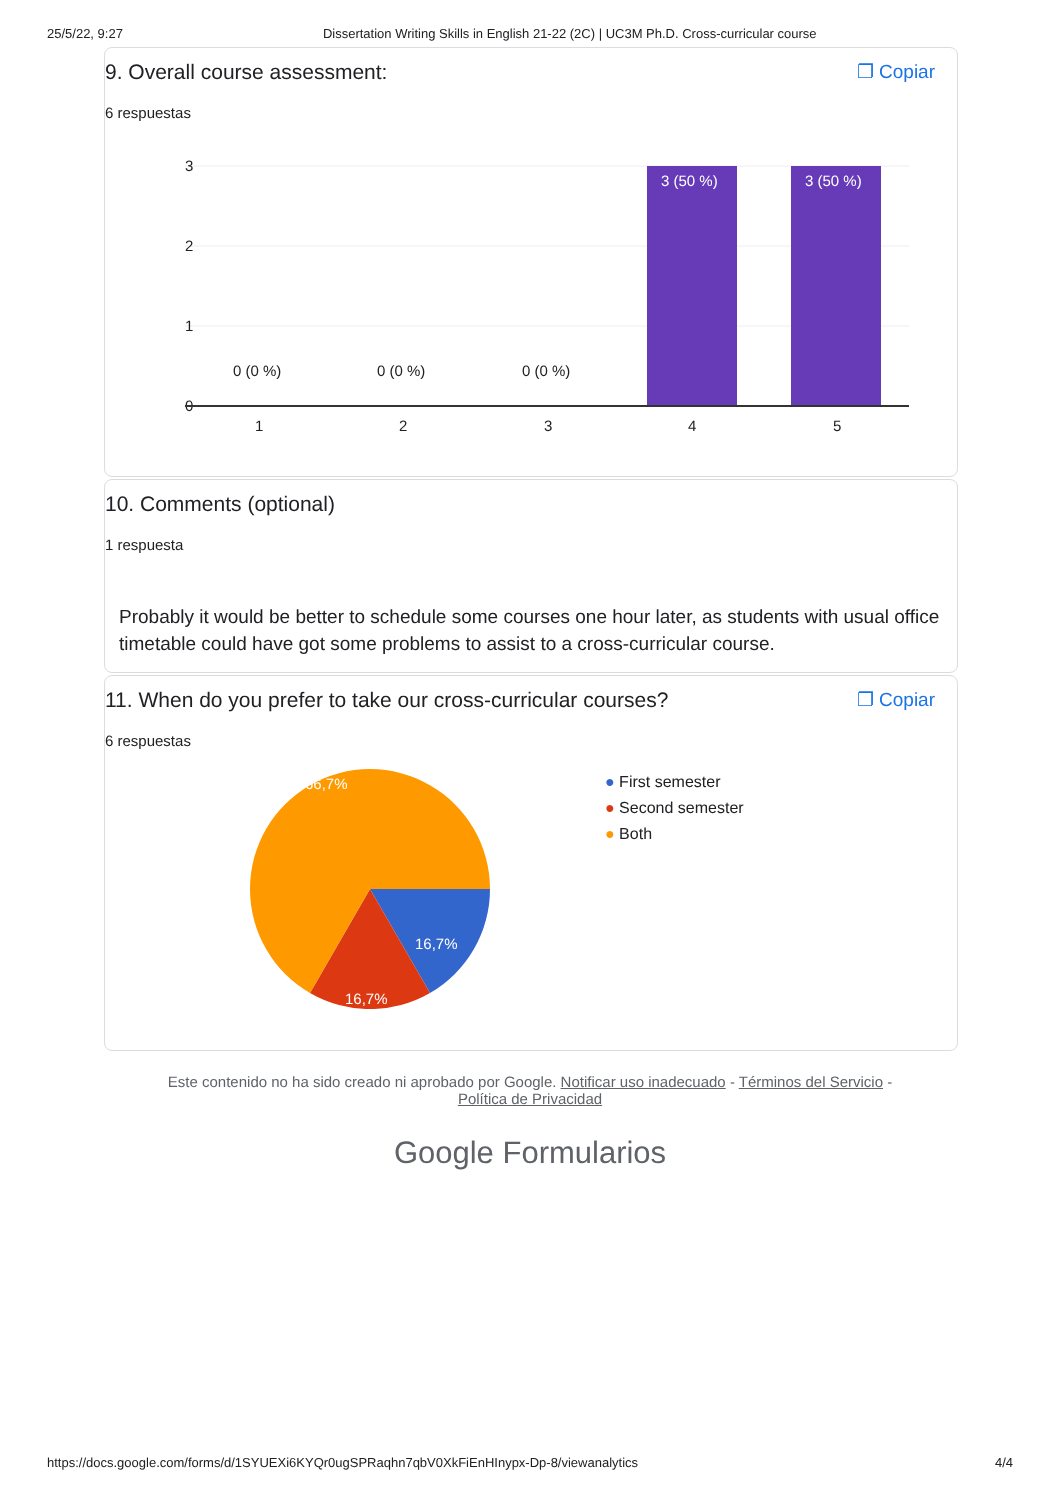25/5/22, 9:27 Dissertation Writing Skills in English 21-22 (2C) | UC3M Ph.D. Cross-curricular course
9. Overall course assessment: ❐ Copiar
6 respuestas
3
2
1
0
3 (50 %)
3 (50 %)
0 (0 %)
0 (0 %)
0 (0 %)
1
2
3
4
5
10. Comments (optional)
1 respuesta
Probably it would be better to schedule some courses one hour later, as students with usual office timetable could have got some problems to assist to a cross-curricular course.
11. When do you prefer to take our cross-curricular courses? ❐ Copiar
6 respuestas
66,7%
16,7%
16,7%
● First semester
● Second semester
● Both
Este contenido no ha sido creado ni aprobado por Google. Notificar uso inadecuado - Términos del Servicio -
Política de Privacidad
Google Formularios
https://docs.google.com/forms/d/1SYUEXi6KYQr0ugSPRaqhn7qbV0XkFiEnHInypx-Dp-8/viewanalytics 4/4